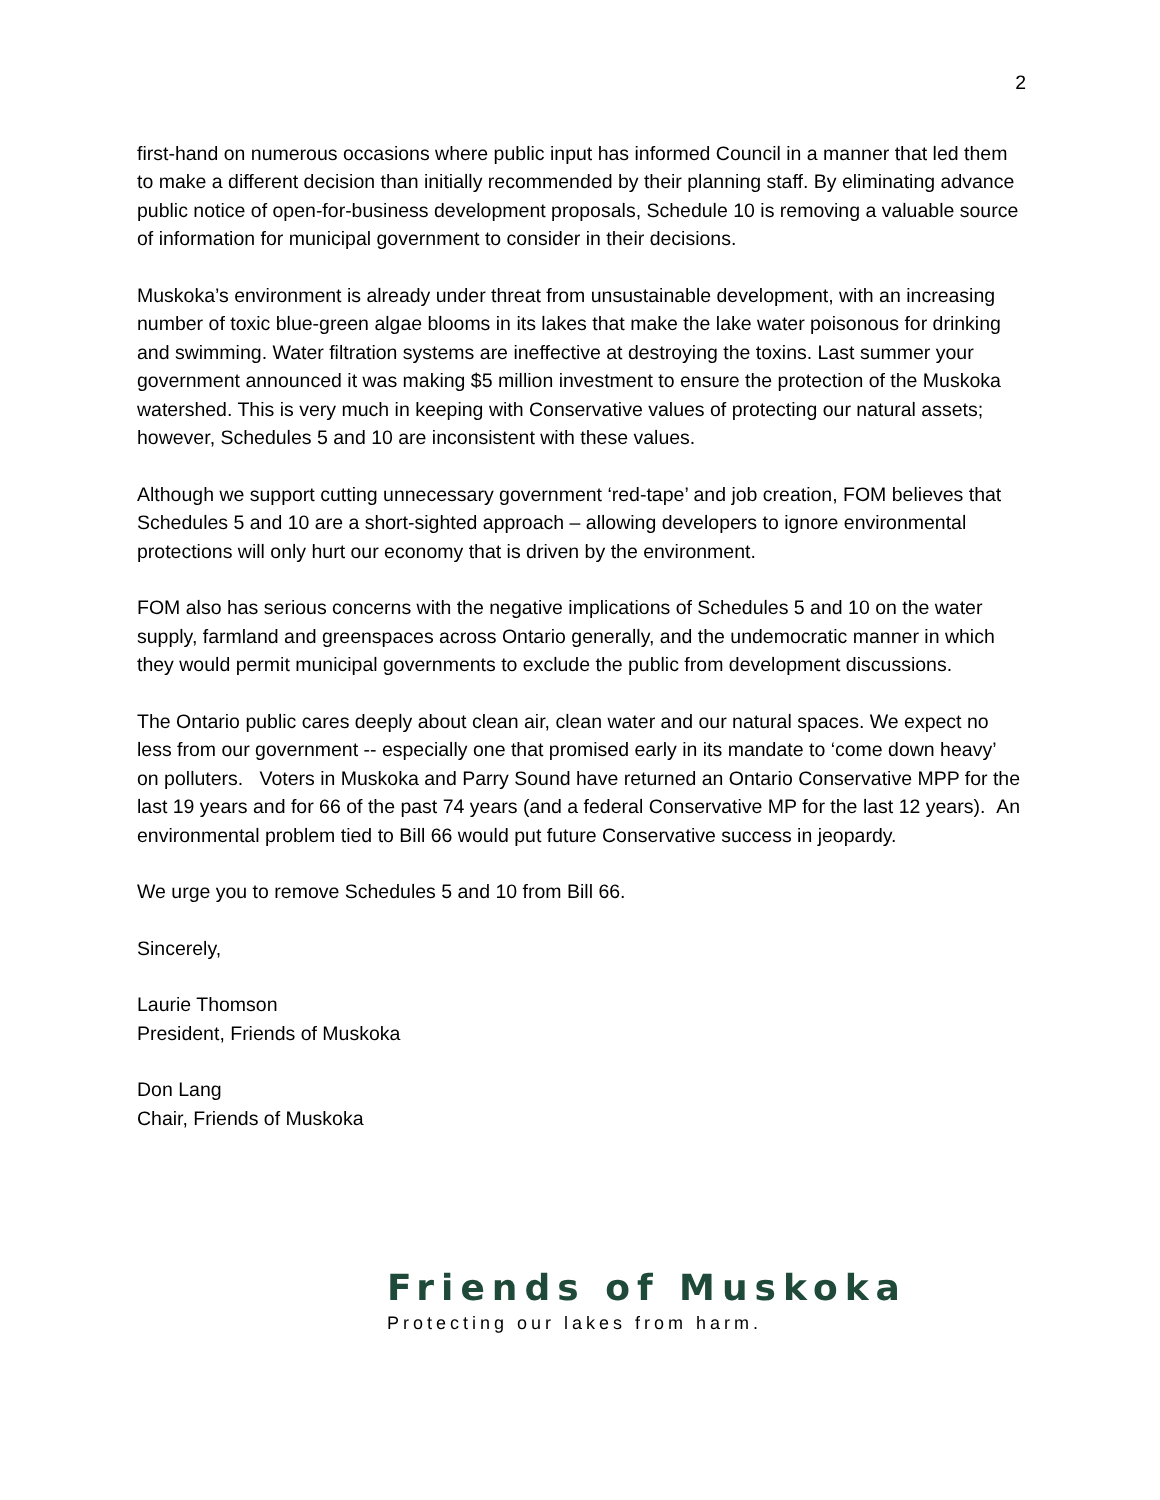2
first-hand on numerous occasions where public input has informed Council in a manner that led them to make a different decision than initially recommended by their planning staff. By eliminating advance public notice of open-for-business development proposals, Schedule 10 is removing a valuable source of information for municipal government to consider in their decisions.
Muskoka’s environment is already under threat from unsustainable development, with an increasing number of toxic blue-green algae blooms in its lakes that make the lake water poisonous for drinking and swimming. Water filtration systems are ineffective at destroying the toxins. Last summer your government announced it was making $5 million investment to ensure the protection of the Muskoka watershed. This is very much in keeping with Conservative values of protecting our natural assets; however, Schedules 5 and 10 are inconsistent with these values.
Although we support cutting unnecessary government ‘red-tape’ and job creation, FOM believes that Schedules 5 and 10 are a short-sighted approach – allowing developers to ignore environmental protections will only hurt our economy that is driven by the environment.
FOM also has serious concerns with the negative implications of Schedules 5 and 10 on the water supply, farmland and greenspaces across Ontario generally, and the undemocratic manner in which they would permit municipal governments to exclude the public from development discussions.
The Ontario public cares deeply about clean air, clean water and our natural spaces. We expect no less from our government -- especially one that promised early in its mandate to ‘come down heavy’ on polluters. Voters in Muskoka and Parry Sound have returned an Ontario Conservative MPP for the last 19 years and for 66 of the past 74 years (and a federal Conservative MP for the last 12 years). An environmental problem tied to Bill 66 would put future Conservative success in jeopardy.
We urge you to remove Schedules 5 and 10 from Bill 66.
Sincerely,
Laurie Thomson
President, Friends of Muskoka
Don Lang
Chair, Friends of Muskoka
Friends of Muskoka
Protecting our lakes from harm.